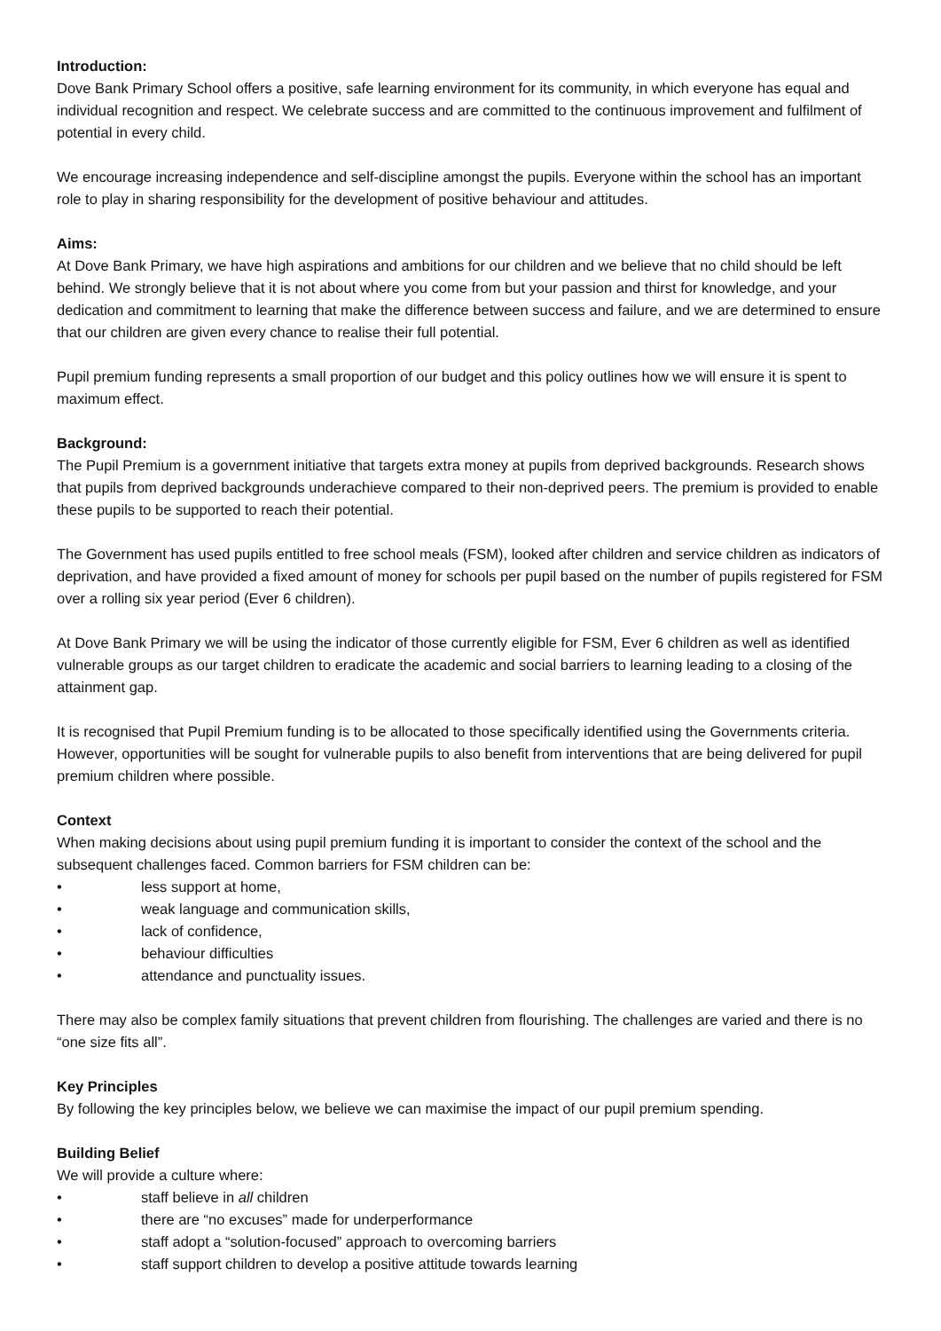Introduction:
Dove Bank Primary School offers a positive, safe learning environment for its community, in which everyone has equal and individual recognition and respect. We celebrate success and are committed to the continuous improvement and fulfilment of potential in every child.
We encourage increasing independence and self-discipline amongst the pupils. Everyone within the school has an important role to play in sharing responsibility for the development of positive behaviour and attitudes.
Aims:
At Dove Bank Primary, we have high aspirations and ambitions for our children and we believe that no child should be left behind. We strongly believe that it is not about where you come from but your passion and thirst for knowledge, and your dedication and commitment to learning that make the difference between success and failure, and we are determined to ensure that our children are given every chance to realise their full potential.
Pupil premium funding represents a small proportion of our budget and this policy outlines how we will ensure it is spent to maximum effect.
Background:
The Pupil Premium is a government initiative that targets extra money at pupils from deprived backgrounds. Research shows that pupils from deprived backgrounds underachieve compared to their non-deprived peers. The premium is provided to enable these pupils to be supported to reach their potential.
The Government has used pupils entitled to free school meals (FSM), looked after children and service children as indicators of deprivation, and have provided a fixed amount of money for schools per pupil based on the number of pupils registered for FSM over a rolling six year period (Ever 6 children).
At Dove Bank Primary we will be using the indicator of those currently eligible for FSM, Ever 6 children as well as identified vulnerable groups as our target children to eradicate the academic and social barriers to learning leading to a closing of the attainment gap.
It is recognised that Pupil Premium funding is to be allocated to those specifically identified using the Governments criteria. However, opportunities will be sought for vulnerable pupils to also benefit from interventions that are being delivered for pupil premium children where possible.
Context
When making decisions about using pupil premium funding it is important to consider the context of the school and the subsequent challenges faced. Common barriers for FSM children can be:
• less support at home,
• weak language and communication skills,
• lack of confidence,
• behaviour difficulties
• attendance and punctuality issues.
There may also be complex family situations that prevent children from flourishing. The challenges are varied and there is no “one size fits all”.
Key Principles
By following the key principles below, we believe we can maximise the impact of our pupil premium spending.
Building Belief
We will provide a culture where:
• staff believe in all children
• there are “no excuses” made for underperformance
• staff adopt a “solution-focused” approach to overcoming barriers
• staff support children to develop a positive attitude towards learning